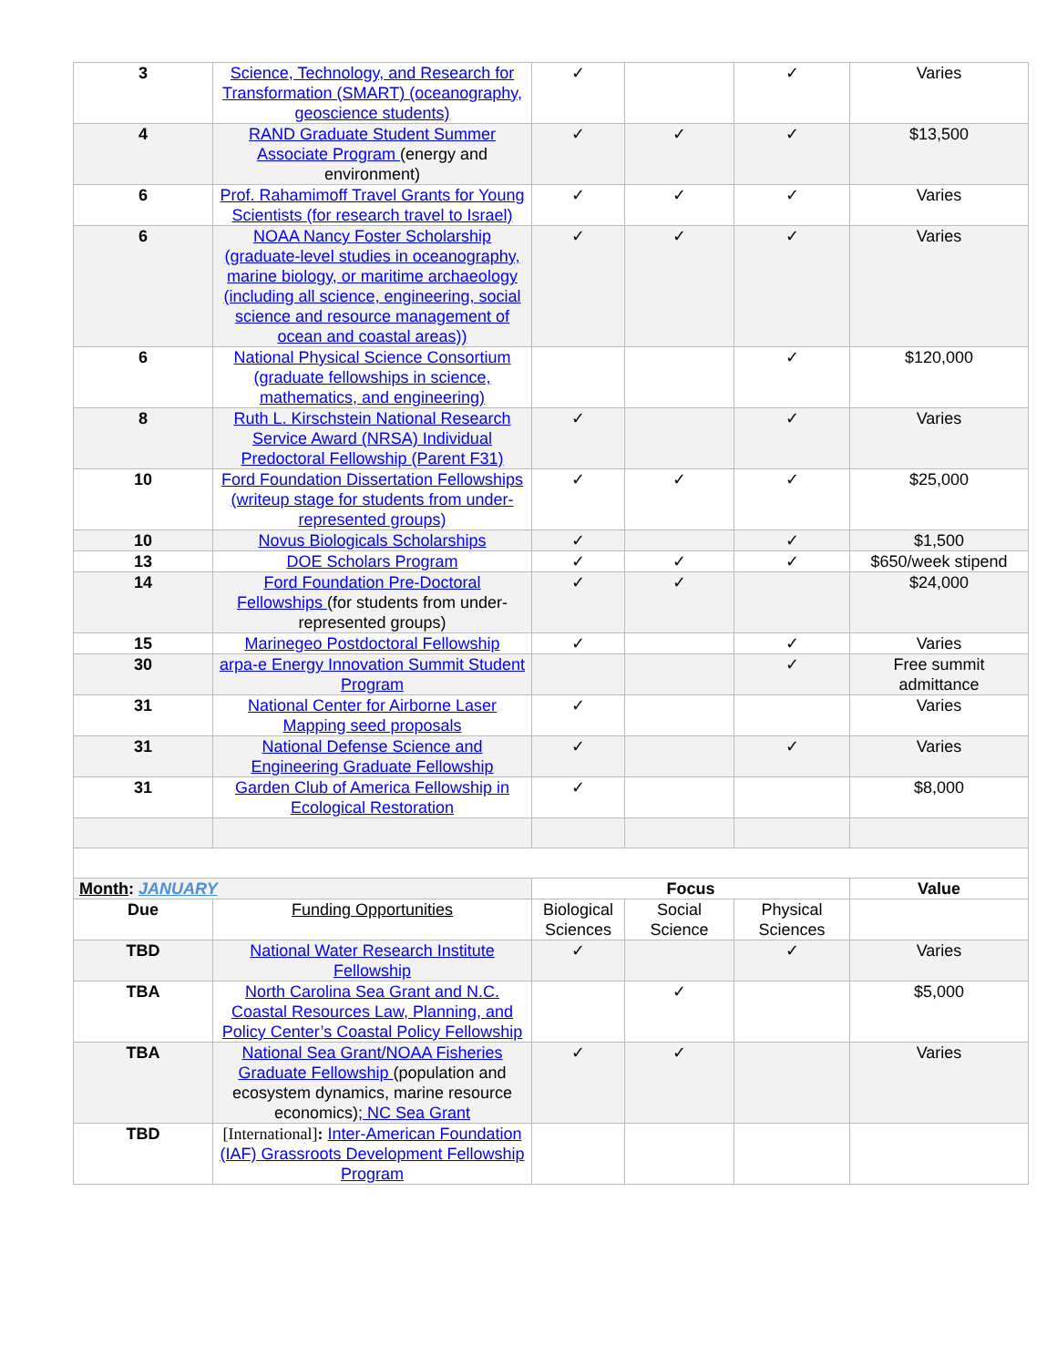| 3 | Science, Technology, and Research for Transformation (SMART) (oceanography, geoscience students) | ✓ | | ✓ | Varies |
| 4 | RAND Graduate Student Summer Associate Program (energy and environment) | ✓ | ✓ | ✓ | $13,500 |
| 6 | Prof. Rahamimoff Travel Grants for Young Scientists (for research travel to Israel) | ✓ | ✓ | ✓ | Varies |
| 6 | NOAA Nancy Foster Scholarship (graduate-level studies in oceanography, marine biology, or maritime archaeology (including all science, engineering, social science and resource management of ocean and coastal areas)) | ✓ | ✓ | ✓ | Varies |
| 6 | National Physical Science Consortium (graduate fellowships in science, mathematics, and engineering) | | | ✓ | $120,000 |
| 8 | Ruth L. Kirschstein National Research Service Award (NRSA) Individual Predoctoral Fellowship (Parent F31) | ✓ | | ✓ | Varies |
| 10 | Ford Foundation Dissertation Fellowships (writeup stage for students from under-represented groups) | ✓ | ✓ | ✓ | $25,000 |
| 10 | Novus Biologicals Scholarships | ✓ | | ✓ | $1,500 |
| 13 | DOE Scholars Program | ✓ | ✓ | ✓ | $650/week stipend |
| 14 | Ford Foundation Pre-Doctoral Fellowships (for students from under-represented groups) | ✓ | ✓ | | $24,000 |
| 15 | Marinegeo Postdoctoral Fellowship | ✓ | | ✓ | Varies |
| 30 | arpa-e Energy Innovation Summit Student Program | | | ✓ | Free summit admittance |
| 31 | National Center for Airborne Laser Mapping seed proposals | ✓ | | | Varies |
| 31 | National Defense Science and Engineering Graduate Fellowship | ✓ | | ✓ | Varies |
| 31 | Garden Club of America Fellowship in Ecological Restoration | ✓ | | | $8,000 |
| Month : JANUARY | | Focus | | | Value |
| Due | Funding Opportunities | Biological Sciences | Social Science | Physical Sciences | |
| TBD | National Water Research Institute Fellowship | ✓ | | ✓ | Varies |
| TBA | North Carolina Sea Grant and N.C. Coastal Resources Law, Planning, and Policy Center’s Coastal Policy Fellowship | | ✓ | | $5,000 |
| TBA | National Sea Grant/NOAA Fisheries Graduate Fellowship (population and ecosystem dynamics, marine resource economics); NC Sea Grant | ✓ | ✓ | | Varies |
| TBD | [International] : Inter-American Foundation (IAF) Grassroots Development Fellowship Program | | | | |